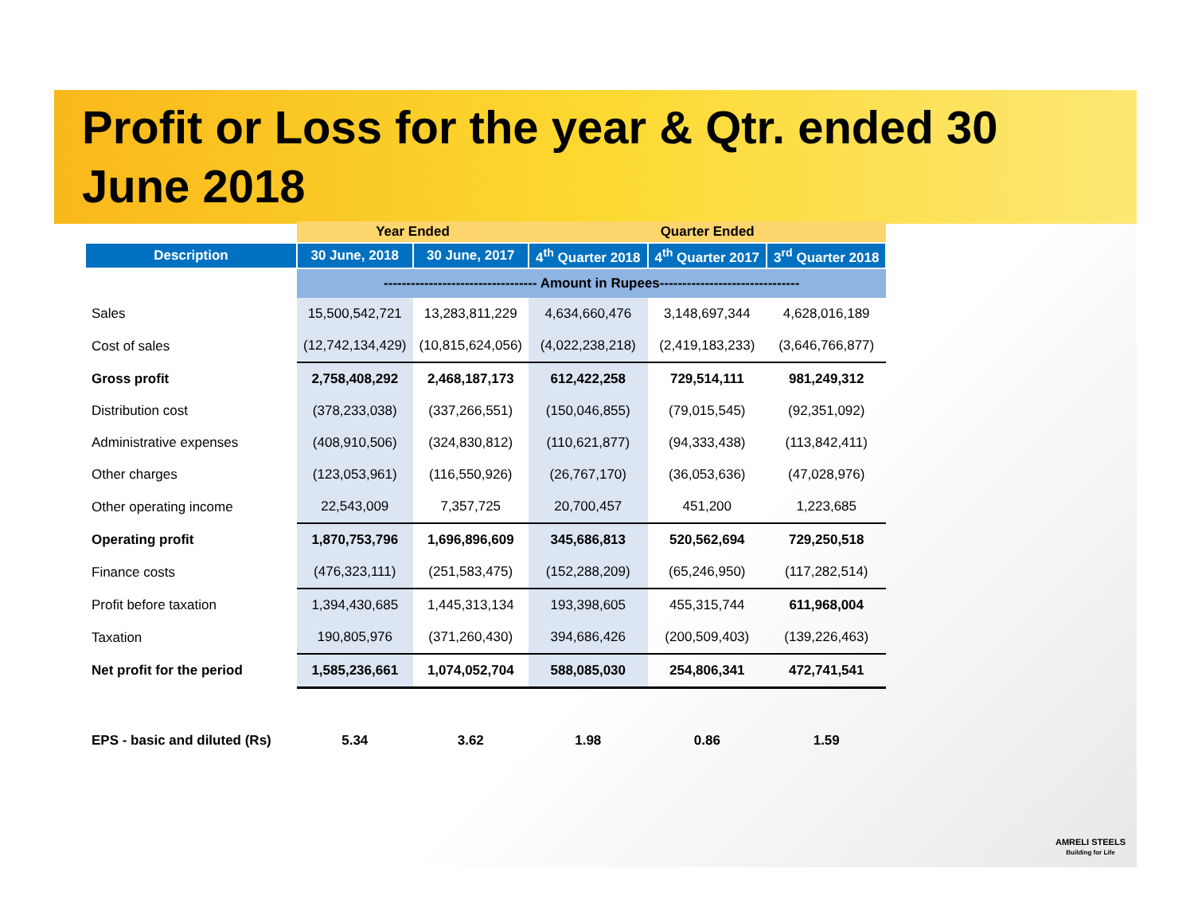Profit or Loss for the year & Qtr. ended 30 June 2018
| | Year Ended | | Quarter Ended | | |
| --- | --- | --- | --- | --- | --- |
| Description | 30 June, 2018 | 30 June, 2017 | 4<sup>th</sup> Quarter 2018 | 4<sup>th</sup> Quarter 2017 | 3<sup>rd</sup> Quarter 2018 |
| | ---------------------------------- Amount in Rupees------------------------------- | | | | |
| Sales | 15,500,542,721 | 13,283,811,229 | 4,634,660,476 | 3,148,697,344 | 4,628,016,189 |
| Cost of sales | (12,742,134,429) | (10,815,624,056) | (4,022,238,218) | (2,419,183,233) | (3,646,766,877) |
| Gross profit | 2,758,408,292 | 2,468,187,173 | 612,422,258 | 729,514,111 | 981,249,312 |
| Distribution cost | (378,233,038) | (337,266,551) | (150,046,855) | (79,015,545) | (92,351,092) |
| Administrative expenses | (408,910,506) | (324,830,812) | (110,621,877) | (94,333,438) | (113,842,411) |
| Other charges | (123,053,961) | (116,550,926) | (26,767,170) | (36,053,636) | (47,028,976) |
| Other operating income | 22,543,009 | 7,357,725 | 20,700,457 | 451,200 | 1,223,685 |
| Operating profit | 1,870,753,796 | 1,696,896,609 | 345,686,813 | 520,562,694 | 729,250,518 |
| Finance costs | (476,323,111) | (251,583,475) | (152,288,209) | (65,246,950) | (117,282,514) |
| Profit before taxation | 1,394,430,685 | 1,445,313,134 | 193,398,605 | 455,315,744 | 611,968,004 |
| Taxation | 190,805,976 | (371,260,430) | 394,686,426 | (200,509,403) | (139,226,463) |
| Net profit for the period | 1,585,236,661 | 1,074,052,704 | 588,085,030 | 254,806,341 | 472,741,541 |
| EPS - basic and diluted (Rs) | 5.34 | 3.62 | 1.98 | 0.86 | 1.59 |
AMRELI STEELS
Building for Life